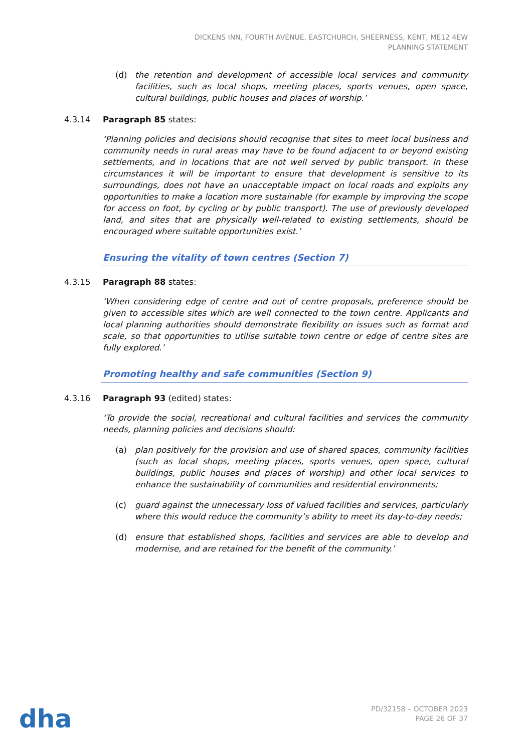DICKENS INN, FOURTH AVENUE, EASTCHURCH, SHEERNESS, KENT, ME12 4EW
PLANNING STATEMENT
(d) the retention and development of accessible local services and community facilities, such as local shops, meeting places, sports venues, open space, cultural buildings, public houses and places of worship.’
4.3.14 Paragraph 85 states:
‘Planning policies and decisions should recognise that sites to meet local business and community needs in rural areas may have to be found adjacent to or beyond existing settlements, and in locations that are not well served by public transport. In these circumstances it will be important to ensure that development is sensitive to its surroundings, does not have an unacceptable impact on local roads and exploits any opportunities to make a location more sustainable (for example by improving the scope for access on foot, by cycling or by public transport). The use of previously developed land, and sites that are physically well-related to existing settlements, should be encouraged where suitable opportunities exist.’
Ensuring the vitality of town centres (Section 7)
4.3.15 Paragraph 88 states:
‘When considering edge of centre and out of centre proposals, preference should be given to accessible sites which are well connected to the town centre. Applicants and local planning authorities should demonstrate flexibility on issues such as format and scale, so that opportunities to utilise suitable town centre or edge of centre sites are fully explored.’
Promoting healthy and safe communities (Section 9)
4.3.16 Paragraph 93 (edited) states:
‘To provide the social, recreational and cultural facilities and services the community needs, planning policies and decisions should:
(a) plan positively for the provision and use of shared spaces, community facilities (such as local shops, meeting places, sports venues, open space, cultural buildings, public houses and places of worship) and other local services to enhance the sustainability of communities and residential environments;
(c) guard against the unnecessary loss of valued facilities and services, particularly where this would reduce the community’s ability to meet its day-to-day needs;
(d) ensure that established shops, facilities and services are able to develop and modernise, and are retained for the benefit of the community.’
dha
PD/32158 – OCTOBER 2023
PAGE 26 OF 37